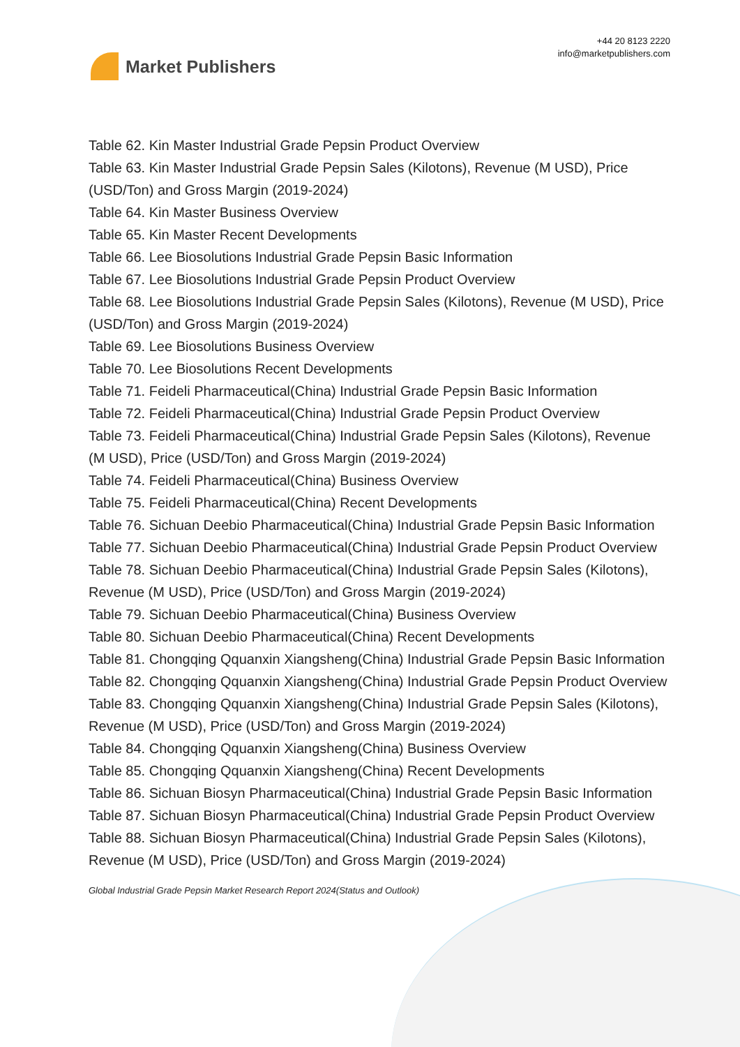Market Publishers
+44 20 8123 2220
info@marketpublishers.com
Table 62. Kin Master Industrial Grade Pepsin Product Overview
Table 63. Kin Master Industrial Grade Pepsin Sales (Kilotons), Revenue (M USD), Price (USD/Ton) and Gross Margin (2019-2024)
Table 64. Kin Master Business Overview
Table 65. Kin Master Recent Developments
Table 66. Lee Biosolutions Industrial Grade Pepsin Basic Information
Table 67. Lee Biosolutions Industrial Grade Pepsin Product Overview
Table 68. Lee Biosolutions Industrial Grade Pepsin Sales (Kilotons), Revenue (M USD), Price (USD/Ton) and Gross Margin (2019-2024)
Table 69. Lee Biosolutions Business Overview
Table 70. Lee Biosolutions Recent Developments
Table 71. Feideli Pharmaceutical(China) Industrial Grade Pepsin Basic Information
Table 72. Feideli Pharmaceutical(China) Industrial Grade Pepsin Product Overview
Table 73. Feideli Pharmaceutical(China) Industrial Grade Pepsin Sales (Kilotons), Revenue (M USD), Price (USD/Ton) and Gross Margin (2019-2024)
Table 74. Feideli Pharmaceutical(China) Business Overview
Table 75. Feideli Pharmaceutical(China) Recent Developments
Table 76. Sichuan Deebio Pharmaceutical(China) Industrial Grade Pepsin Basic Information
Table 77. Sichuan Deebio Pharmaceutical(China) Industrial Grade Pepsin Product Overview
Table 78. Sichuan Deebio Pharmaceutical(China) Industrial Grade Pepsin Sales (Kilotons), Revenue (M USD), Price (USD/Ton) and Gross Margin (2019-2024)
Table 79. Sichuan Deebio Pharmaceutical(China) Business Overview
Table 80. Sichuan Deebio Pharmaceutical(China) Recent Developments
Table 81. Chongqing Qquanxin Xiangsheng(China) Industrial Grade Pepsin Basic Information
Table 82. Chongqing Qquanxin Xiangsheng(China) Industrial Grade Pepsin Product Overview
Table 83. Chongqing Qquanxin Xiangsheng(China) Industrial Grade Pepsin Sales (Kilotons), Revenue (M USD), Price (USD/Ton) and Gross Margin (2019-2024)
Table 84. Chongqing Qquanxin Xiangsheng(China) Business Overview
Table 85. Chongqing Qquanxin Xiangsheng(China) Recent Developments
Table 86. Sichuan Biosyn Pharmaceutical(China) Industrial Grade Pepsin Basic Information
Table 87. Sichuan Biosyn Pharmaceutical(China) Industrial Grade Pepsin Product Overview
Table 88. Sichuan Biosyn Pharmaceutical(China) Industrial Grade Pepsin Sales (Kilotons), Revenue (M USD), Price (USD/Ton) and Gross Margin (2019-2024)
Global Industrial Grade Pepsin Market Research Report 2024(Status and Outlook)